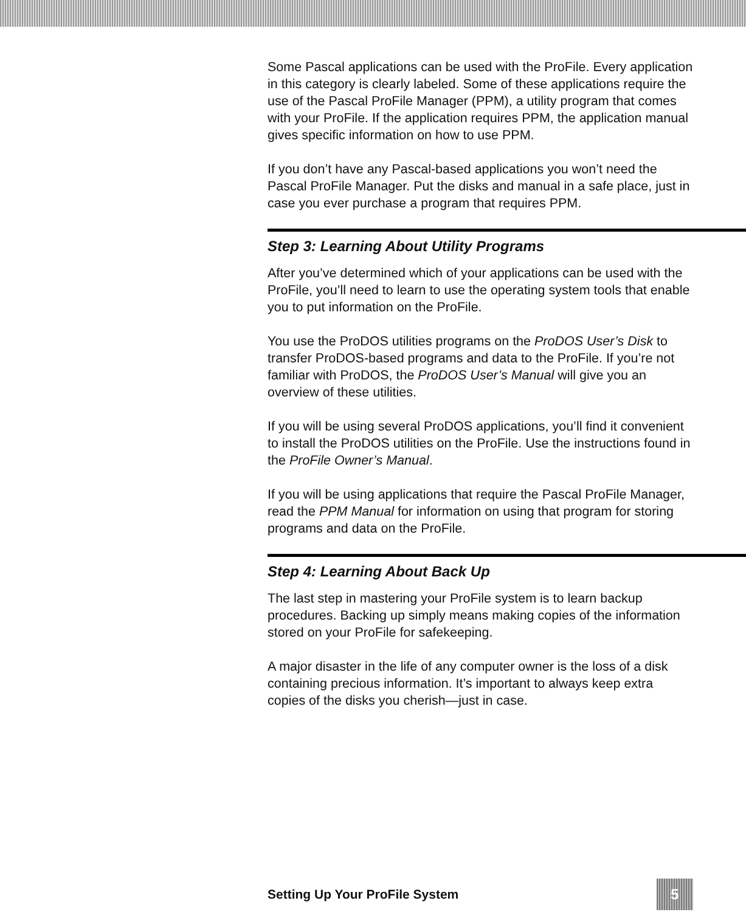Some Pascal applications can be used with the ProFile. Every application in this category is clearly labeled. Some of these applications require the use of the Pascal ProFile Manager (PPM), a utility program that comes with your ProFile. If the application requires PPM, the application manual gives specific information on how to use PPM.
If you don’t have any Pascal-based applications you won’t need the Pascal ProFile Manager. Put the disks and manual in a safe place, just in case you ever purchase a program that requires PPM.
Step 3: Learning About Utility Programs
After you’ve determined which of your applications can be used with the ProFile, you’ll need to learn to use the operating system tools that enable you to put information on the ProFile.
You use the ProDOS utilities programs on the ProDOS User’s Disk to transfer ProDOS-based programs and data to the ProFile. If you’re not familiar with ProDOS, the ProDOS User’s Manual will give you an overview of these utilities.
If you will be using several ProDOS applications, you’ll find it convenient to install the ProDOS utilities on the ProFile. Use the instructions found in the ProFile Owner’s Manual.
If you will be using applications that require the Pascal ProFile Manager, read the PPM Manual for information on using that program for storing programs and data on the ProFile.
Step 4: Learning About Back Up
The last step in mastering your ProFile system is to learn backup procedures. Backing up simply means making copies of the information stored on your ProFile for safekeeping.
A major disaster in the life of any computer owner is the loss of a disk containing precious information. It’s important to always keep extra copies of the disks you cherish—just in case.
Setting Up Your ProFile System 5